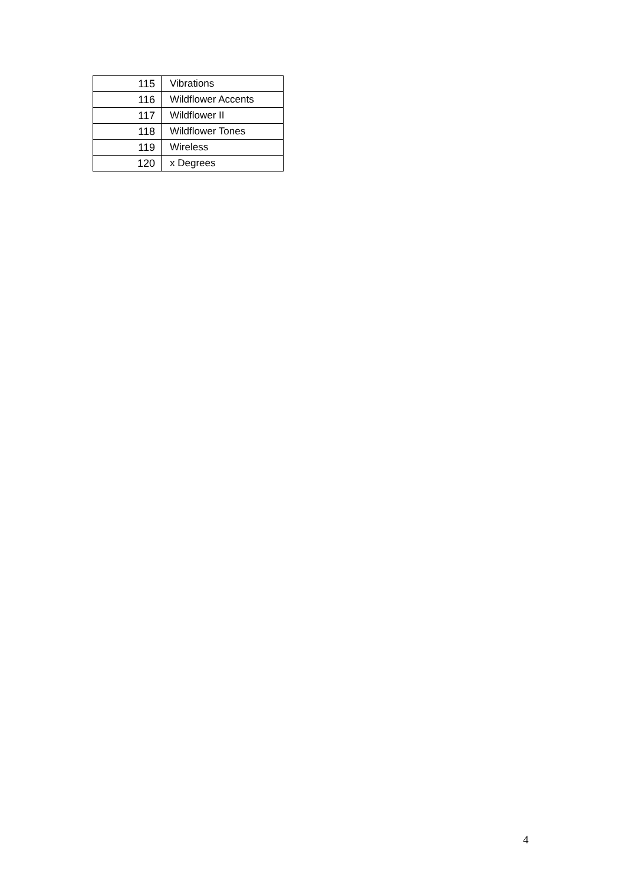| 115 | Vibrations |
| 116 | Wildflower Accents |
| 117 | Wildflower II |
| 118 | Wildflower Tones |
| 119 | Wireless |
| 120 | x Degrees |
4